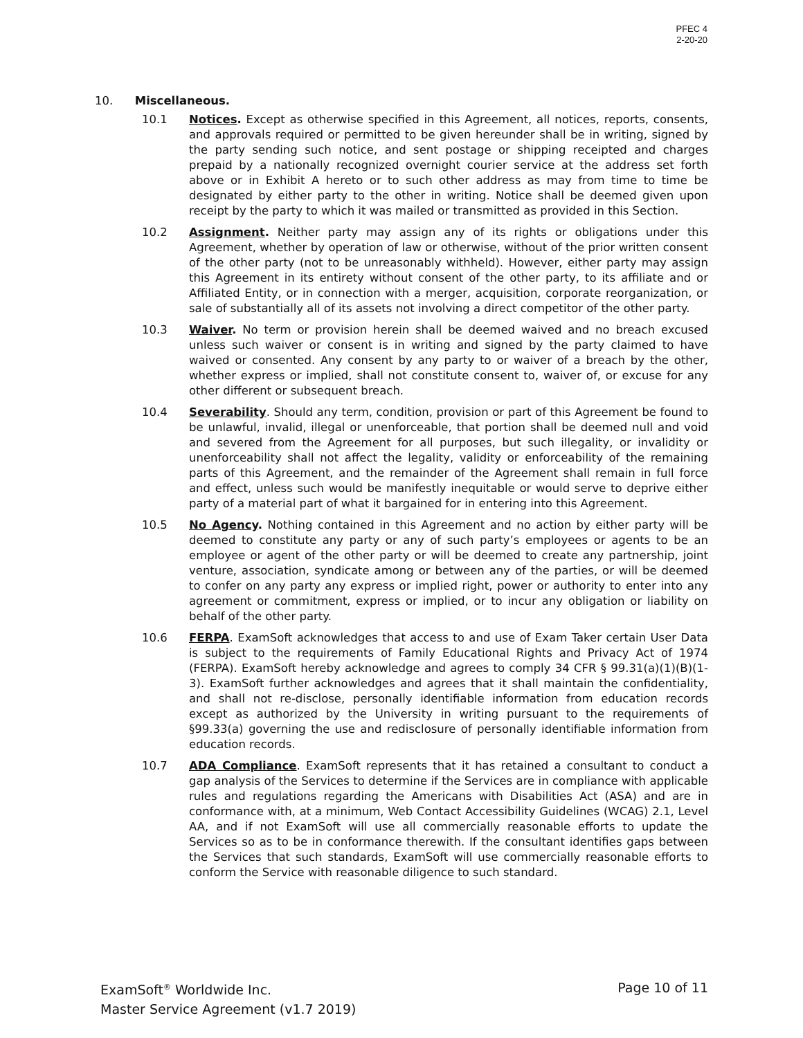PFEC 4
2-20-20
10. Miscellaneous.
10.1 Notices. Except as otherwise specified in this Agreement, all notices, reports, consents, and approvals required or permitted to be given hereunder shall be in writing, signed by the party sending such notice, and sent postage or shipping receipted and charges prepaid by a nationally recognized overnight courier service at the address set forth above or in Exhibit A hereto or to such other address as may from time to time be designated by either party to the other in writing. Notice shall be deemed given upon receipt by the party to which it was mailed or transmitted as provided in this Section.
10.2 Assignment. Neither party may assign any of its rights or obligations under this Agreement, whether by operation of law or otherwise, without of the prior written consent of the other party (not to be unreasonably withheld). However, either party may assign this Agreement in its entirety without consent of the other party, to its affiliate and or Affiliated Entity, or in connection with a merger, acquisition, corporate reorganization, or sale of substantially all of its assets not involving a direct competitor of the other party.
10.3 Waiver. No term or provision herein shall be deemed waived and no breach excused unless such waiver or consent is in writing and signed by the party claimed to have waived or consented. Any consent by any party to or waiver of a breach by the other, whether express or implied, shall not constitute consent to, waiver of, or excuse for any other different or subsequent breach.
10.4 Severability. Should any term, condition, provision or part of this Agreement be found to be unlawful, invalid, illegal or unenforceable, that portion shall be deemed null and void and severed from the Agreement for all purposes, but such illegality, or invalidity or unenforceability shall not affect the legality, validity or enforceability of the remaining parts of this Agreement, and the remainder of the Agreement shall remain in full force and effect, unless such would be manifestly inequitable or would serve to deprive either party of a material part of what it bargained for in entering into this Agreement.
10.5 No Agency. Nothing contained in this Agreement and no action by either party will be deemed to constitute any party or any of such party’s employees or agents to be an employee or agent of the other party or will be deemed to create any partnership, joint venture, association, syndicate among or between any of the parties, or will be deemed to confer on any party any express or implied right, power or authority to enter into any agreement or commitment, express or implied, or to incur any obligation or liability on behalf of the other party.
10.6 FERPA. ExamSoft acknowledges that access to and use of Exam Taker certain User Data is subject to the requirements of Family Educational Rights and Privacy Act of 1974 (FERPA). ExamSoft hereby acknowledge and agrees to comply 34 CFR § 99.31(a)(1)(B)(1-3). ExamSoft further acknowledges and agrees that it shall maintain the confidentiality, and shall not re-disclose, personally identifiable information from education records except as authorized by the University in writing pursuant to the requirements of §99.33(a) governing the use and redisclosure of personally identifiable information from education records.
10.7 ADA Compliance. ExamSoft represents that it has retained a consultant to conduct a gap analysis of the Services to determine if the Services are in compliance with applicable rules and regulations regarding the Americans with Disabilities Act (ASA) and are in conformance with, at a minimum, Web Contact Accessibility Guidelines (WCAG) 2.1, Level AA, and if not ExamSoft will use all commercially reasonable efforts to update the Services so as to be in conformance therewith. If the consultant identifies gaps between the Services that such standards, ExamSoft will use commercially reasonable efforts to conform the Service with reasonable diligence to such standard.
Page 10 of 11 ExamSoft<sup>®</sup> Worldwide Inc.
Master Service Agreement (v1.7 2019)